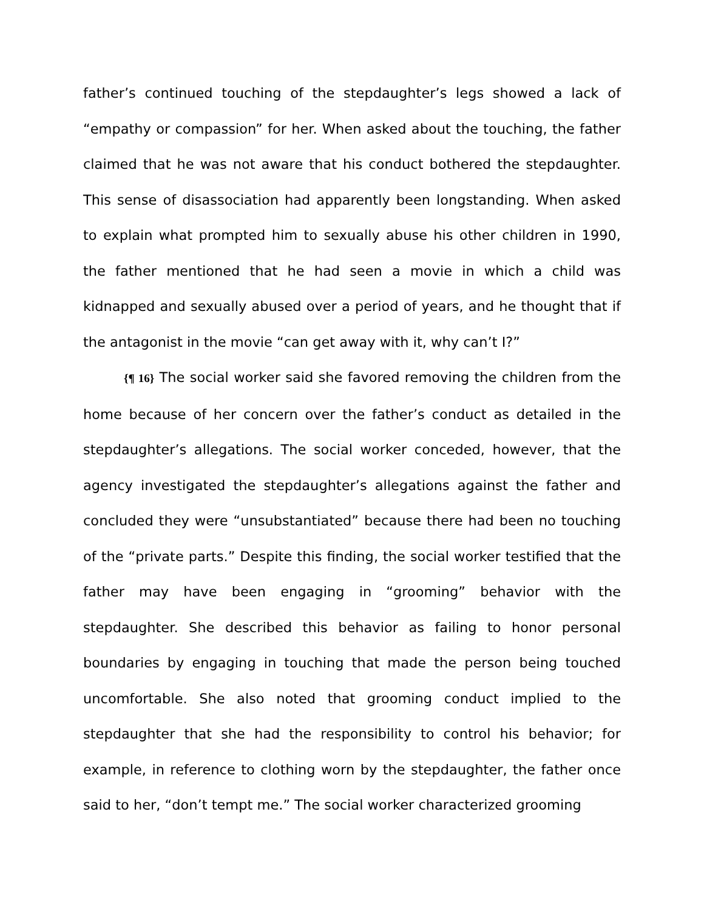father’s continued touching of the stepdaughter’s legs showed a lack of “empathy or compassion” for her. When asked about the touching, the father claimed that he was not aware that his conduct bothered the stepdaughter. This sense of disassociation had apparently been longstanding. When asked to explain what prompted him to sexually abuse his other children in 1990, the father mentioned that he had seen a movie in which a child was kidnapped and sexually abused over a period of years, and he thought that if the antagonist in the movie “can get away with it, why can’t I?”
{¶ 16} The social worker said she favored removing the children from the home because of her concern over the father’s conduct as detailed in the stepdaughter’s allegations. The social worker conceded, however, that the agency investigated the stepdaughter’s allegations against the father and concluded they were “unsubstantiated” because there had been no touching of the “private parts.” Despite this finding, the social worker testified that the father may have been engaging in “grooming” behavior with the stepdaughter. She described this behavior as failing to honor personal boundaries by engaging in touching that made the person being touched uncomfortable. She also noted that grooming conduct implied to the stepdaughter that she had the responsibility to control his behavior; for example, in reference to clothing worn by the stepdaughter, the father once said to her, “don’t tempt me.” The social worker characterized grooming